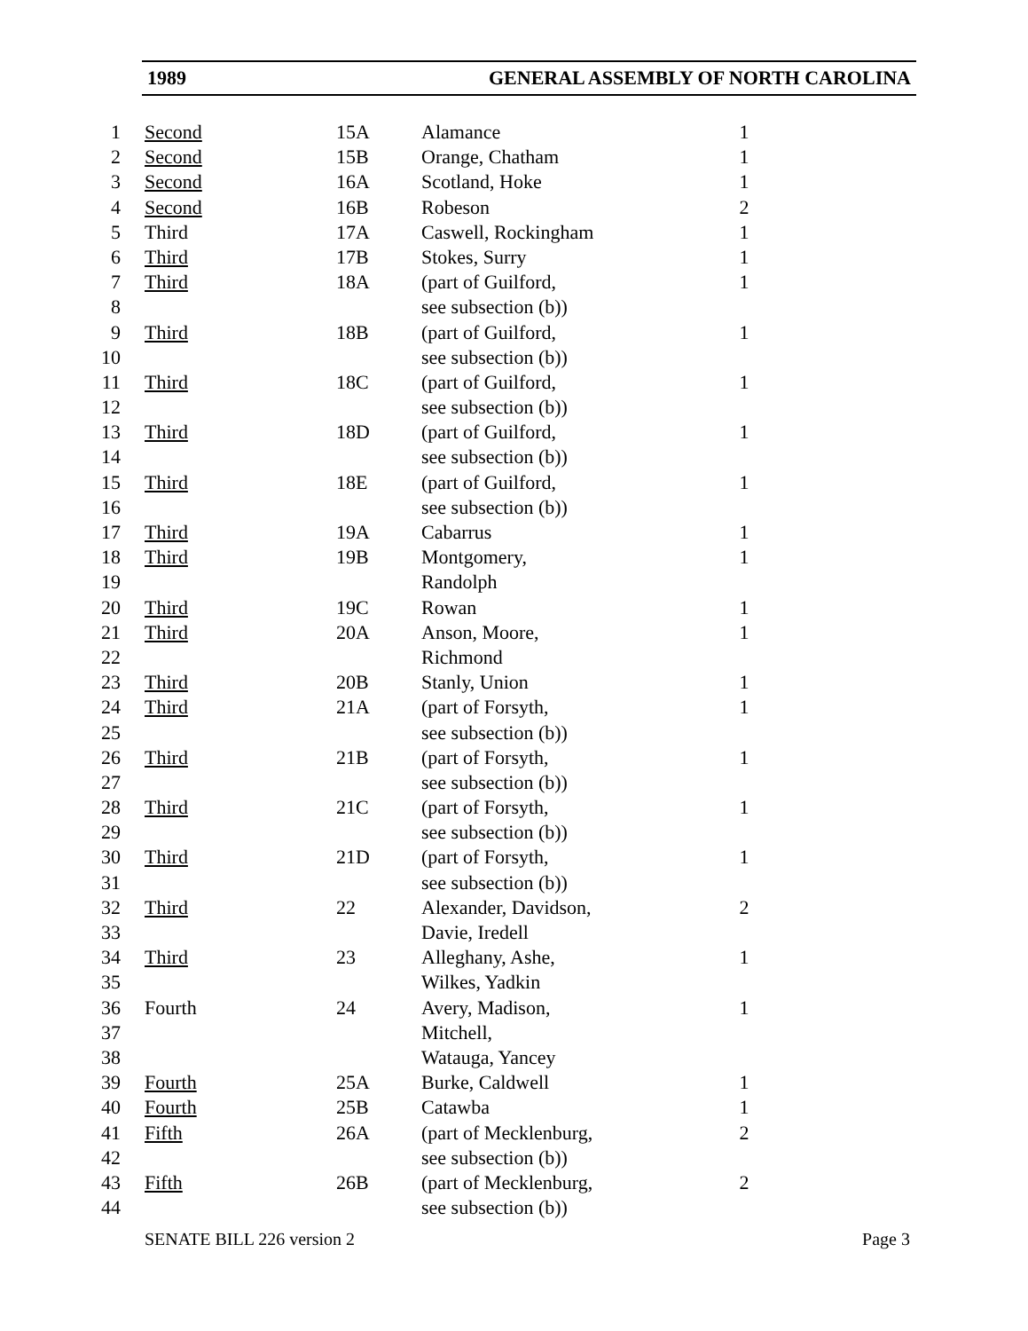1989 GENERAL ASSEMBLY OF NORTH CAROLINA
| 1 | Second | 15A | Alamance | 1 |
| 2 | Second | 15B | Orange, Chatham | 1 |
| 3 | Second | 16A | Scotland, Hoke | 1 |
| 4 | Second | 16B | Robeson | 2 |
| 5 | Third | 17A | Caswell, Rockingham | 1 |
| 6 | Third | 17B | Stokes, Surry | 1 |
| 7 | Third | 18A | (part of Guilford, | 1 |
| 8 | | | see subsection (b)) | |
| 9 | Third | 18B | (part of Guilford, | 1 |
| 10 | | | see subsection (b)) | |
| 11 | Third | 18C | (part of Guilford, | 1 |
| 12 | | | see subsection (b)) | |
| 13 | Third | 18D | (part of Guilford, | 1 |
| 14 | | | see subsection (b)) | |
| 15 | Third | 18E | (part of Guilford, | 1 |
| 16 | | | see subsection (b)) | |
| 17 | Third | 19A | Cabarrus | 1 |
| 18 | Third | 19B | Montgomery, | 1 |
| 19 | | | Randolph | |
| 20 | Third | 19C | Rowan | 1 |
| 21 | Third | 20A | Anson, Moore, | 1 |
| 22 | | | Richmond | |
| 23 | Third | 20B | Stanly, Union | 1 |
| 24 | Third | 21A | (part of Forsyth, | 1 |
| 25 | | | see subsection (b)) | |
| 26 | Third | 21B | (part of Forsyth, | 1 |
| 27 | | | see subsection (b)) | |
| 28 | Third | 21C | (part of Forsyth, | 1 |
| 29 | | | see subsection (b)) | |
| 30 | Third | 21D | (part of Forsyth, | 1 |
| 31 | | | see subsection (b)) | |
| 32 | Third | 22 | Alexander, Davidson, | 2 |
| 33 | | | Davie, Iredell | |
| 34 | Third | 23 | Alleghany, Ashe, | 1 |
| 35 | | | Wilkes, Yadkin | |
| 36 | Fourth | 24 | Avery, Madison, | 1 |
| 37 | | | Mitchell, | |
| 38 | | | Watauga, Yancey | |
| 39 | Fourth | 25A | Burke, Caldwell | 1 |
| 40 | Fourth | 25B | Catawba | 1 |
| 41 | Fifth | 26A | (part of Mecklenburg, | 2 |
| 42 | | | see subsection (b)) | |
| 43 | Fifth | 26B | (part of Mecklenburg, | 2 |
| 44 | | | see subsection (b)) | |
SENATE BILL 226 version 2 Page 3